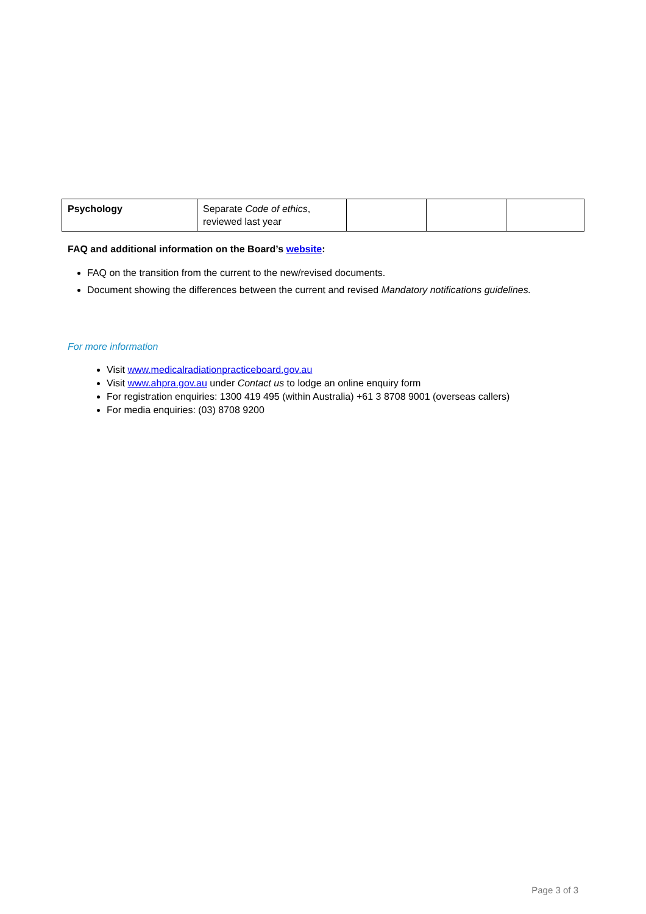| Psychology | Separate Code of ethics , reviewed last year | | | |
FAQ and additional information on the Board’s website:
FAQ on the transition from the current to the new/revised documents.
Document showing the differences between the current and revised Mandatory notifications guidelines.
For more information
Visit www.medicalradiationpracticeboard.gov.au
Visit www.ahpra.gov.au under Contact us to lodge an online enquiry form
For registration enquiries: 1300 419 495 (within Australia) +61 3 8708 9001 (overseas callers)
For media enquiries: (03) 8708 9200
Page 3 of 3